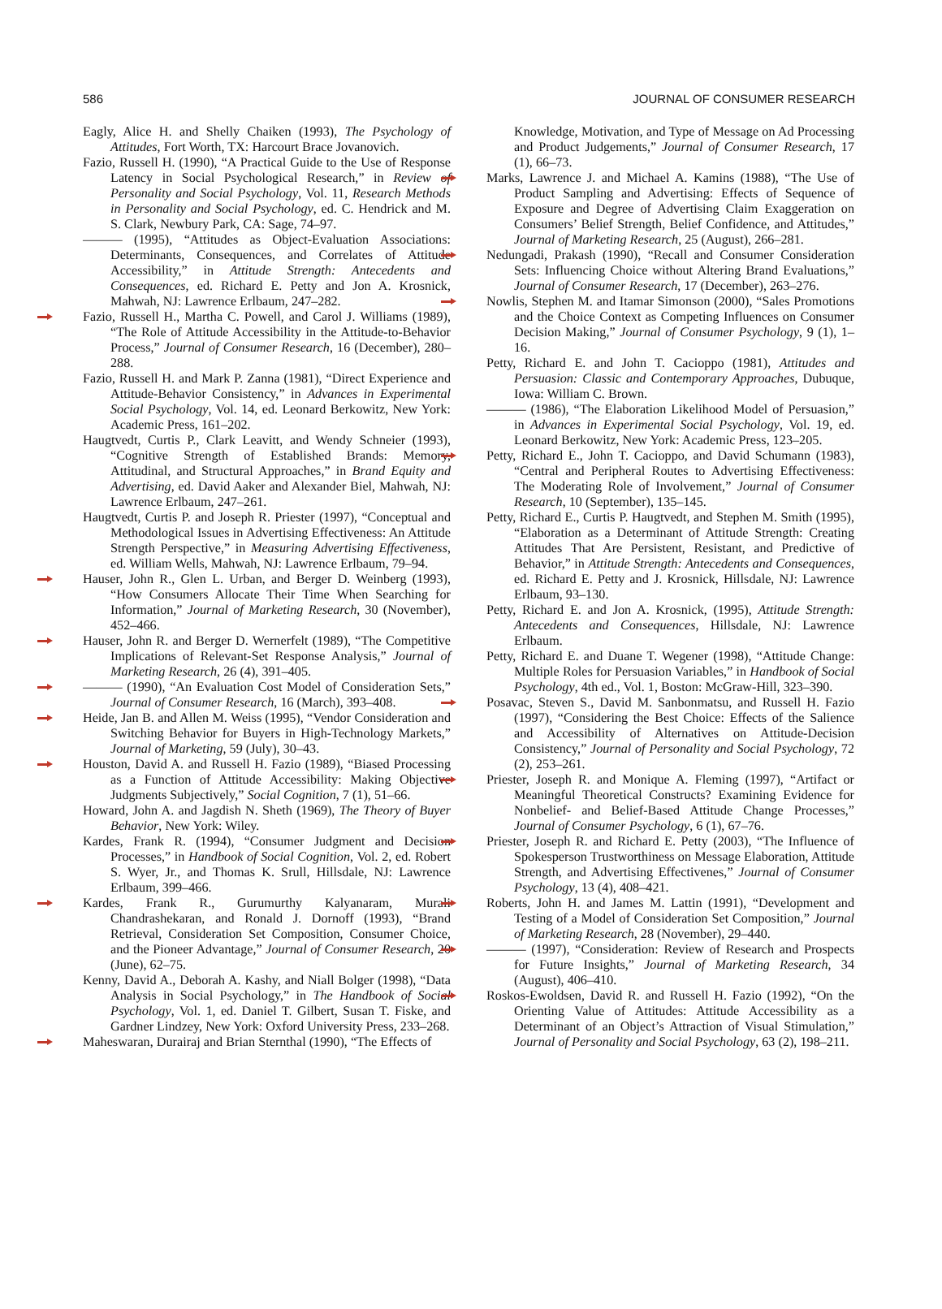586 JOURNAL OF CONSUMER RESEARCH
Eagly, Alice H. and Shelly Chaiken (1993), The Psychology of Attitudes, Fort Worth, TX: Harcourt Brace Jovanovich.
Fazio, Russell H. (1990), “A Practical Guide to the Use of Response Latency in Social Psychological Research,” in Review of Personality and Social Psychology, Vol. 11, Research Methods in Personality and Social Psychology, ed. C. Hendrick and M. S. Clark, Newbury Park, CA: Sage, 74–97.
——— (1995), “Attitudes as Object-Evaluation Associations: Determinants, Consequences, and Correlates of Attitude Accessibility,” in Attitude Strength: Antecedents and Consequences, ed. Richard E. Petty and Jon A. Krosnick, Mahwah, NJ: Lawrence Erlbaum, 247–282.
Fazio, Russell H., Martha C. Powell, and Carol J. Williams (1989), “The Role of Attitude Accessibility in the Attitude-to-Behavior Process,” Journal of Consumer Research, 16 (December), 280–288.
Fazio, Russell H. and Mark P. Zanna (1981), “Direct Experience and Attitude-Behavior Consistency,” in Advances in Experimental Social Psychology, Vol. 14, ed. Leonard Berkowitz, New York: Academic Press, 161–202.
Haugtvedt, Curtis P., Clark Leavitt, and Wendy Schneier (1993), “Cognitive Strength of Established Brands: Memory, Attitudinal, and Structural Approaches,” in Brand Equity and Advertising, ed. David Aaker and Alexander Biel, Mahwah, NJ: Lawrence Erlbaum, 247–261.
Haugtvedt, Curtis P. and Joseph R. Priester (1997), “Conceptual and Methodological Issues in Advertising Effectiveness: An Attitude Strength Perspective,” in Measuring Advertising Effectiveness, ed. William Wells, Mahwah, NJ: Lawrence Erlbaum, 79–94.
Hauser, John R., Glen L. Urban, and Berger D. Weinberg (1993), “How Consumers Allocate Their Time When Searching for Information,” Journal of Marketing Research, 30 (November), 452–466.
Hauser, John R. and Berger D. Wernerfelt (1989), “The Competitive Implications of Relevant-Set Response Analysis,” Journal of Marketing Research, 26 (4), 391–405.
——— (1990), “An Evaluation Cost Model of Consideration Sets,” Journal of Consumer Research, 16 (March), 393–408.
Heide, Jan B. and Allen M. Weiss (1995), “Vendor Consideration and Switching Behavior for Buyers in High-Technology Markets,” Journal of Marketing, 59 (July), 30–43.
Houston, David A. and Russell H. Fazio (1989), “Biased Processing as a Function of Attitude Accessibility: Making Objective Judgments Subjectively,” Social Cognition, 7 (1), 51–66.
Howard, John A. and Jagdish N. Sheth (1969), The Theory of Buyer Behavior, New York: Wiley.
Kardes, Frank R. (1994), “Consumer Judgment and Decision Processes,” in Handbook of Social Cognition, Vol. 2, ed. Robert S. Wyer, Jr., and Thomas K. Srull, Hillsdale, NJ: Lawrence Erlbaum, 399–466.
Kardes, Frank R., Gurumurthy Kalyanaram, Murali Chandrashekaran, and Ronald J. Dornoff (1993), “Brand Retrieval, Consideration Set Composition, Consumer Choice, and the Pioneer Advantage,” Journal of Consumer Research, 20 (June), 62–75.
Kenny, David A., Deborah A. Kashy, and Niall Bolger (1998), “Data Analysis in Social Psychology,” in The Handbook of Social Psychology, Vol. 1, ed. Daniel T. Gilbert, Susan T. Fiske, and Gardner Lindzey, New York: Oxford University Press, 233–268.
Maheswaran, Durairaj and Brian Sternthal (1990), “The Effects of
Knowledge, Motivation, and Type of Message on Ad Processing and Product Judgements,” Journal of Consumer Research, 17 (1), 66–73.
Marks, Lawrence J. and Michael A. Kamins (1988), “The Use of Product Sampling and Advertising: Effects of Sequence of Exposure and Degree of Advertising Claim Exaggeration on Consumers’ Belief Strength, Belief Confidence, and Attitudes,” Journal of Marketing Research, 25 (August), 266–281.
Nedungadi, Prakash (1990), “Recall and Consumer Consideration Sets: Influencing Choice without Altering Brand Evaluations,” Journal of Consumer Research, 17 (December), 263–276.
Nowlis, Stephen M. and Itamar Simonson (2000), “Sales Promotions and the Choice Context as Competing Influences on Consumer Decision Making,” Journal of Consumer Psychology, 9 (1), 1–16.
Petty, Richard E. and John T. Cacioppo (1981), Attitudes and Persuasion: Classic and Contemporary Approaches, Dubuque, Iowa: William C. Brown.
——— (1986), “The Elaboration Likelihood Model of Persuasion,” in Advances in Experimental Social Psychology, Vol. 19, ed. Leonard Berkowitz, New York: Academic Press, 123–205.
Petty, Richard E., John T. Cacioppo, and David Schumann (1983), “Central and Peripheral Routes to Advertising Effectiveness: The Moderating Role of Involvement,” Journal of Consumer Research, 10 (September), 135–145.
Petty, Richard E., Curtis P. Haugtvedt, and Stephen M. Smith (1995), “Elaboration as a Determinant of Attitude Strength: Creating Attitudes That Are Persistent, Resistant, and Predictive of Behavior,” in Attitude Strength: Antecedents and Consequences, ed. Richard E. Petty and J. Krosnick, Hillsdale, NJ: Lawrence Erlbaum, 93–130.
Petty, Richard E. and Jon A. Krosnick, (1995), Attitude Strength: Antecedents and Consequences, Hillsdale, NJ: Lawrence Erlbaum.
Petty, Richard E. and Duane T. Wegener (1998), “Attitude Change: Multiple Roles for Persuasion Variables,” in Handbook of Social Psychology, 4th ed., Vol. 1, Boston: McGraw-Hill, 323–390.
Posavac, Steven S., David M. Sanbonmatsu, and Russell H. Fazio (1997), “Considering the Best Choice: Effects of the Salience and Accessibility of Alternatives on Attitude-Decision Consistency,” Journal of Personality and Social Psychology, 72 (2), 253–261.
Priester, Joseph R. and Monique A. Fleming (1997), “Artifact or Meaningful Theoretical Constructs? Examining Evidence for Nonbelief- and Belief-Based Attitude Change Processes,” Journal of Consumer Psychology, 6 (1), 67–76.
Priester, Joseph R. and Richard E. Petty (2003), “The Influence of Spokesperson Trustworthiness on Message Elaboration, Attitude Strength, and Advertising Effectivenes,” Journal of Consumer Psychology, 13 (4), 408–421.
Roberts, John H. and James M. Lattin (1991), “Development and Testing of a Model of Consideration Set Composition,” Journal of Marketing Research, 28 (November), 29–440.
——— (1997), “Consideration: Review of Research and Prospects for Future Insights,” Journal of Marketing Research, 34 (August), 406–410.
Roskos-Ewoldsen, David R. and Russell H. Fazio (1992), “On the Orienting Value of Attitudes: Attitude Accessibility as a Determinant of an Object’s Attraction of Visual Stimulation,” Journal of Personality and Social Psychology, 63 (2), 198–211.